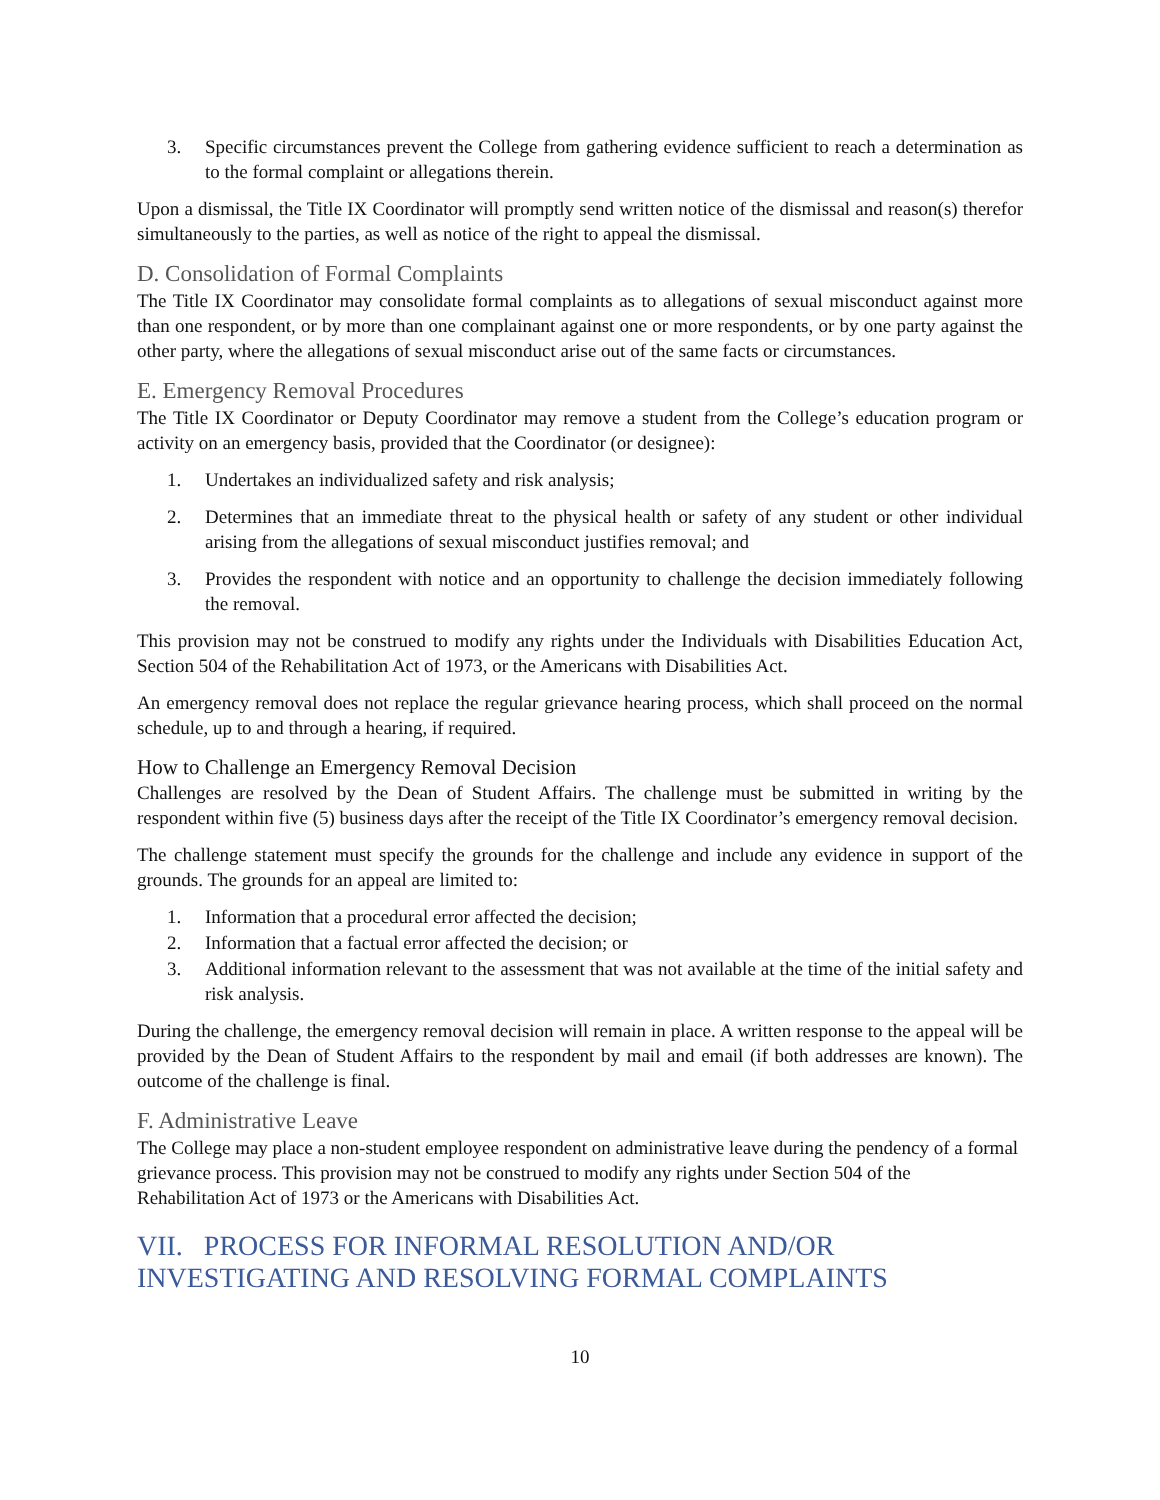3. Specific circumstances prevent the College from gathering evidence sufficient to reach a determination as to the formal complaint or allegations therein.
Upon a dismissal, the Title IX Coordinator will promptly send written notice of the dismissal and reason(s) therefor simultaneously to the parties, as well as notice of the right to appeal the dismissal.
D. Consolidation of Formal Complaints
The Title IX Coordinator may consolidate formal complaints as to allegations of sexual misconduct against more than one respondent, or by more than one complainant against one or more respondents, or by one party against the other party, where the allegations of sexual misconduct arise out of the same facts or circumstances.
E. Emergency Removal Procedures
The Title IX Coordinator or Deputy Coordinator may remove a student from the College’s education program or activity on an emergency basis, provided that the Coordinator (or designee):
1. Undertakes an individualized safety and risk analysis;
2. Determines that an immediate threat to the physical health or safety of any student or other individual arising from the allegations of sexual misconduct justifies removal; and
3. Provides the respondent with notice and an opportunity to challenge the decision immediately following the removal.
This provision may not be construed to modify any rights under the Individuals with Disabilities Education Act, Section 504 of the Rehabilitation Act of 1973, or the Americans with Disabilities Act.
An emergency removal does not replace the regular grievance hearing process, which shall proceed on the normal schedule, up to and through a hearing, if required.
How to Challenge an Emergency Removal Decision
Challenges are resolved by the Dean of Student Affairs. The challenge must be submitted in writing by the respondent within five (5) business days after the receipt of the Title IX Coordinator’s emergency removal decision.
The challenge statement must specify the grounds for the challenge and include any evidence in support of the grounds. The grounds for an appeal are limited to:
1. Information that a procedural error affected the decision;
2. Information that a factual error affected the decision; or
3. Additional information relevant to the assessment that was not available at the time of the initial safety and risk analysis.
During the challenge, the emergency removal decision will remain in place. A written response to the appeal will be provided by the Dean of Student Affairs to the respondent by mail and email (if both addresses are known). The outcome of the challenge is final.
F. Administrative Leave
The College may place a non-student employee respondent on administrative leave during the pendency of a formal grievance process. This provision may not be construed to modify any rights under Section 504 of the Rehabilitation Act of 1973 or the Americans with Disabilities Act.
VII. PROCESS FOR INFORMAL RESOLUTION AND/OR INVESTIGATING AND RESOLVING FORMAL COMPLAINTS
10